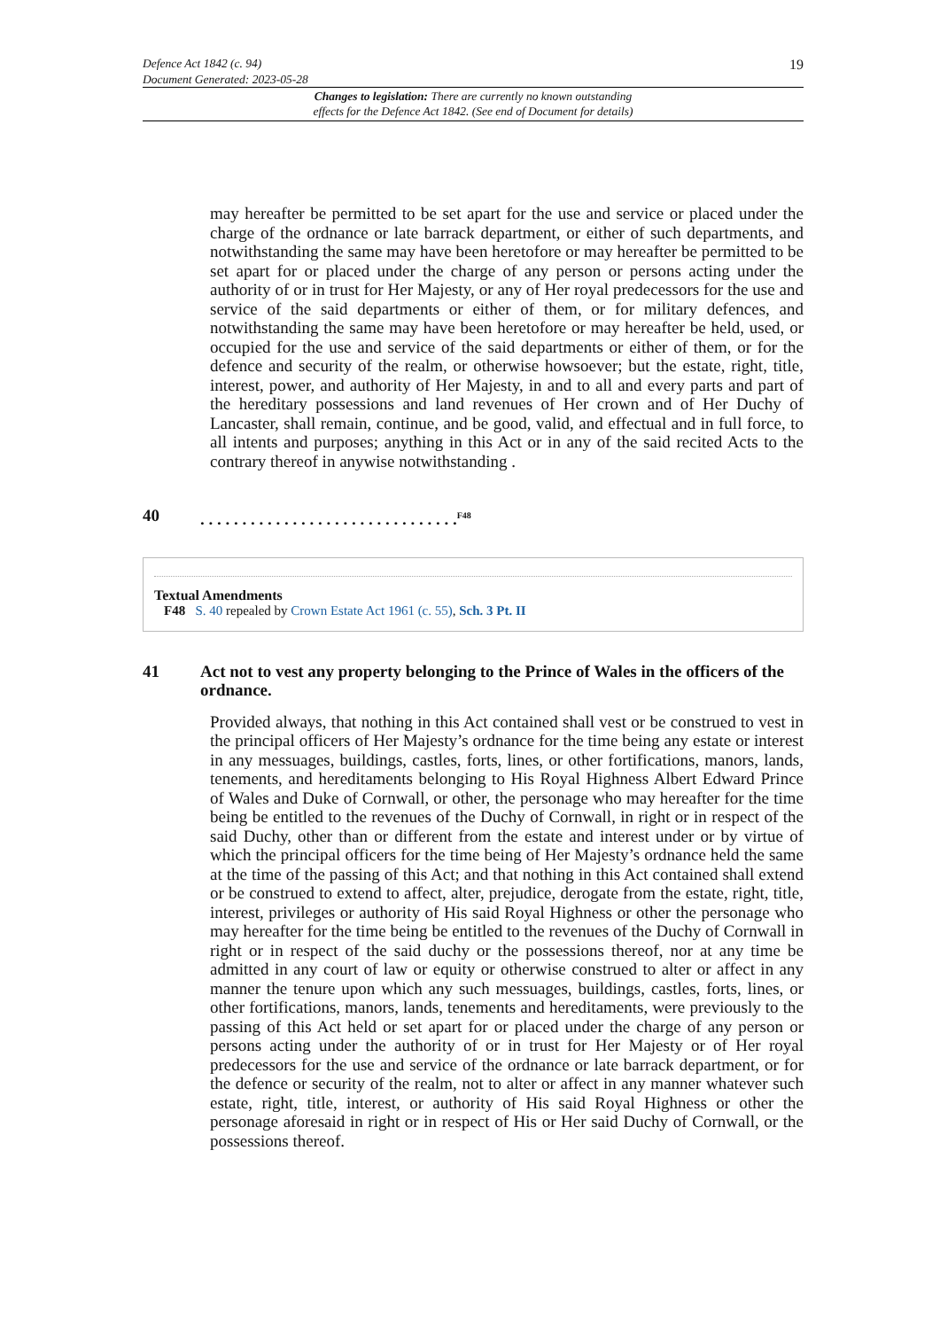Defence Act 1842 (c. 94) 19
Document Generated: 2023-05-28
Changes to legislation: There are currently no known outstanding
effects for the Defence Act 1842. (See end of Document for details)
may hereafter be permitted to be set apart for the use and service or placed under the charge of the ordnance or late barrack department, or either of such departments, and notwithstanding the same may have been heretofore or may hereafter be permitted to be set apart for or placed under the charge of any person or persons acting under the authority of or in trust for Her Majesty, or any of Her royal predecessors for the use and service of the said departments or either of them, or for military defences, and notwithstanding the same may have been heretofore or may hereafter be held, used, or occupied for the use and service of the said departments or either of them, or for the defence and security of the realm, or otherwise howsoever; but the estate, right, title, interest, power, and authority of Her Majesty, in and to all and every parts and part of the hereditary possessions and land revenues of Her crown and of Her Duchy of Lancaster, shall remain, continue, and be good, valid, and effectual and in full force, to all intents and purposes; anything in this Act or in any of the said recited Acts to the contrary thereof in anywise notwithstanding .
40. . . . . . . . . . . . . . . . . . . . . . . . . . . . . . .<sup>F48</sup>
Textual Amendments
F48 S. 40 repealed by Crown Estate Act 1961 (c. 55), Sch. 3 Pt. II
41 Act not to vest any property belonging to the Prince of Wales in the officers of the ordnance.
Provided always, that nothing in this Act contained shall vest or be construed to vest in the principal officers of Her Majesty’s ordnance for the time being any estate or interest in any messuages, buildings, castles, forts, lines, or other fortifications, manors, lands, tenements, and hereditaments belonging to His Royal Highness Albert Edward Prince of Wales and Duke of Cornwall, or other, the personage who may hereafter for the time being be entitled to the revenues of the Duchy of Cornwall, in right or in respect of the said Duchy, other than or different from the estate and interest under or by virtue of which the principal officers for the time being of Her Majesty’s ordnance held the same at the time of the passing of this Act; and that nothing in this Act contained shall extend or be construed to extend to affect, alter, prejudice, derogate from the estate, right, title, interest, privileges or authority of His said Royal Highness or other the personage who may hereafter for the time being be entitled to the revenues of the Duchy of Cornwall in right or in respect of the said duchy or the possessions thereof, nor at any time be admitted in any court of law or equity or otherwise construed to alter or affect in any manner the tenure upon which any such messuages, buildings, castles, forts, lines, or other fortifications, manors, lands, tenements and hereditaments, were previously to the passing of this Act held or set apart for or placed under the charge of any person or persons acting under the authority of or in trust for Her Majesty or of Her royal predecessors for the use and service of the ordnance or late barrack department, or for the defence or security of the realm, not to alter or affect in any manner whatever such estate, right, title, interest, or authority of His said Royal Highness or other the personage aforesaid in right or in respect of His or Her said Duchy of Cornwall, or the possessions thereof.